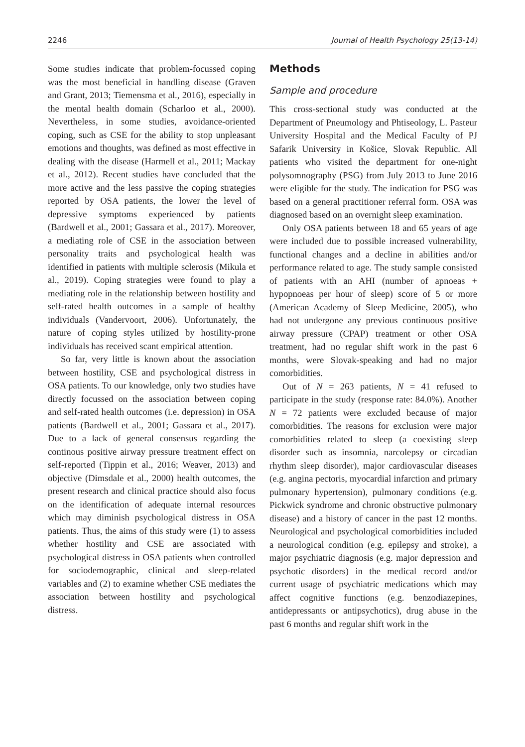2246 Journal of Health Psychology 25(13-14)
Some studies indicate that problem-focussed coping was the most beneficial in handling disease (Graven and Grant, 2013; Tiemensma et al., 2016), especially in the mental health domain (Scharloo et al., 2000). Nevertheless, in some studies, avoidance-oriented coping, such as CSE for the ability to stop unpleasant emotions and thoughts, was defined as most effective in dealing with the disease (Harmell et al., 2011; Mackay et al., 2012). Recent studies have concluded that the more active and the less passive the coping strategies reported by OSA patients, the lower the level of depressive symptoms experienced by patients (Bardwell et al., 2001; Gassara et al., 2017). Moreover, a mediating role of CSE in the association between personality traits and psychological health was identified in patients with multiple sclerosis (Mikula et al., 2019). Coping strategies were found to play a mediating role in the relationship between hostility and self-rated health outcomes in a sample of healthy individuals (Vandervoort, 2006). Unfortunately, the nature of coping styles utilized by hostility-prone individuals has received scant empirical attention.
So far, very little is known about the association between hostility, CSE and psychological distress in OSA patients. To our knowledge, only two studies have directly focussed on the association between coping and self-rated health outcomes (i.e. depression) in OSA patients (Bardwell et al., 2001; Gassara et al., 2017). Due to a lack of general consensus regarding the continous positive airway pressure treatment effect on self-reported (Tippin et al., 2016; Weaver, 2013) and objective (Dimsdale et al., 2000) health outcomes, the present research and clinical practice should also focus on the identification of adequate internal resources which may diminish psychological distress in OSA patients. Thus, the aims of this study were (1) to assess whether hostility and CSE are associated with psychological distress in OSA patients when controlled for sociodemographic, clinical and sleep-related variables and (2) to examine whether CSE mediates the association between hostility and psychological distress.
Methods
Sample and procedure
This cross-sectional study was conducted at the Department of Pneumology and Phtiseology, L. Pasteur University Hospital and the Medical Faculty of PJ Safarik University in Košice, Slovak Republic. All patients who visited the department for one-night polysomnography (PSG) from July 2013 to June 2016 were eligible for the study. The indication for PSG was based on a general practitioner referral form. OSA was diagnosed based on an overnight sleep examination.
Only OSA patients between 18 and 65 years of age were included due to possible increased vulnerability, functional changes and a decline in abilities and/or performance related to age. The study sample consisted of patients with an AHI (number of apnoeas + hypopnoeas per hour of sleep) score of 5 or more (American Academy of Sleep Medicine, 2005), who had not undergone any previous continuous positive airway pressure (CPAP) treatment or other OSA treatment, had no regular shift work in the past 6 months, were Slovak-speaking and had no major comorbidities.
Out of N = 263 patients, N = 41 refused to participate in the study (response rate: 84.0%). Another N = 72 patients were excluded because of major comorbidities. The reasons for exclusion were major comorbidities related to sleep (a coexisting sleep disorder such as insomnia, narcolepsy or circadian rhythm sleep disorder), major cardiovascular diseases (e.g. angina pectoris, myocardial infarction and primary pulmonary hypertension), pulmonary conditions (e.g. Pickwick syndrome and chronic obstructive pulmonary disease) and a history of cancer in the past 12 months. Neurological and psychological comorbidities included a neurological condition (e.g. epilepsy and stroke), a major psychiatric diagnosis (e.g. major depression and psychotic disorders) in the medical record and/or current usage of psychiatric medications which may affect cognitive functions (e.g. benzodiazepines, antidepressants or antipsychotics), drug abuse in the past 6 months and regular shift work in the